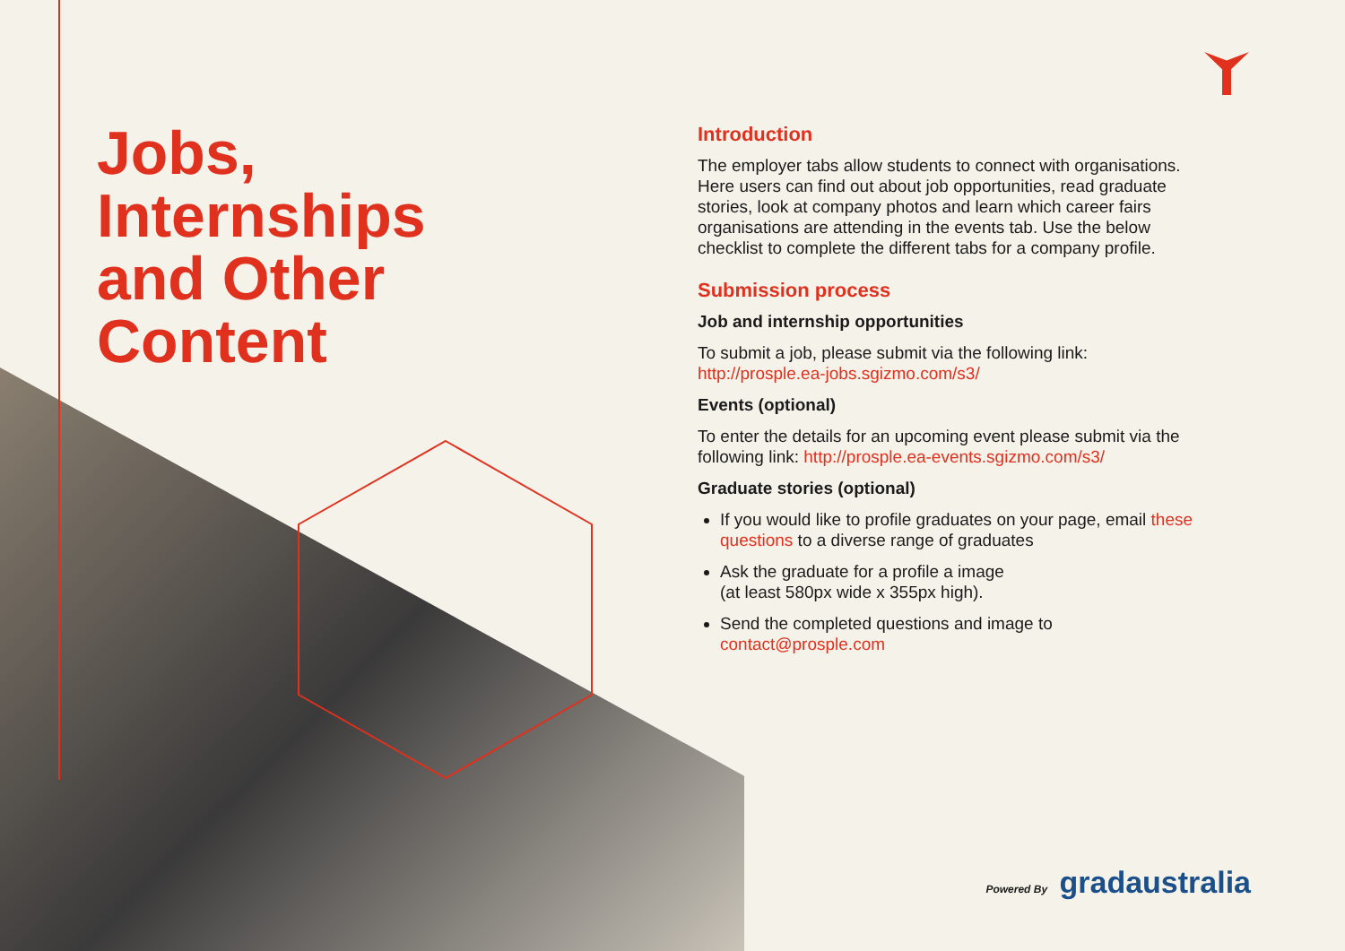Jobs,
Internships
and Other
Content
Introduction
The employer tabs allow students to connect with organisations. Here users can find out about job opportunities, read graduate stories, look at company photos and learn which career fairs organisations are attending in the events tab. Use the below checklist to complete the different tabs for a company profile.
Submission process
Job and internship opportunities
To submit a job, please submit via the following link:
http://prosple.ea-jobs.sgizmo.com/s3/
Events (optional)
To enter the details for an upcoming event please submit via the following link: http://prosple.ea-events.sgizmo.com/s3/
Graduate stories (optional)
If you would like to profile graduates on your page, email these questions to a diverse range of graduates
Ask the graduate for a profile a image
(at least 580px wide x 355px high).
Send the completed questions and image to contact@prosple.com
Powered By gradaustralia